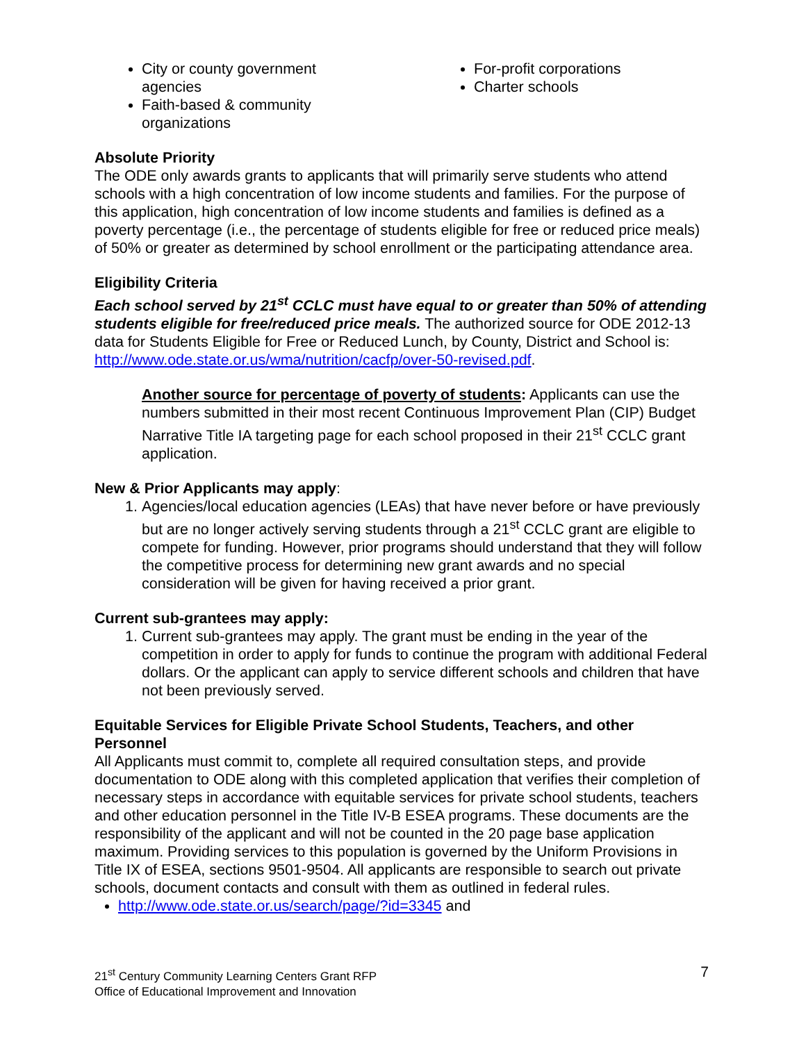City or county government agencies
Faith-based & community organizations
For-profit corporations
Charter schools
Absolute Priority
The ODE only awards grants to applicants that will primarily serve students who attend schools with a high concentration of low income students and families. For the purpose of this application, high concentration of low income students and families is defined as a poverty percentage (i.e., the percentage of students eligible for free or reduced price meals) of 50% or greater as determined by school enrollment or the participating attendance area.
Eligibility Criteria
Each school served by 21<sup>st</sup> CCLC must have equal to or greater than 50% of attending students eligible for free/reduced price meals. The authorized source for ODE 2012-13 data for Students Eligible for Free or Reduced Lunch, by County, District and School is: http://www.ode.state.or.us/wma/nutrition/cacfp/over-50-revised.pdf.
Another source for percentage of poverty of students: Applicants can use the numbers submitted in their most recent Continuous Improvement Plan (CIP) Budget Narrative Title IA targeting page for each school proposed in their 21<sup>st</sup> CCLC grant application.
New & Prior Applicants may apply:
1. Agencies/local education agencies (LEAs) that have never before or have previously but are no longer actively serving students through a 21<sup>st</sup> CCLC grant are eligible to compete for funding. However, prior programs should understand that they will follow the competitive process for determining new grant awards and no special consideration will be given for having received a prior grant.
Current sub-grantees may apply:
1. Current sub-grantees may apply. The grant must be ending in the year of the competition in order to apply for funds to continue the program with additional Federal dollars. Or the applicant can apply to service different schools and children that have not been previously served.
Equitable Services for Eligible Private School Students, Teachers, and other Personnel
All Applicants must commit to, complete all required consultation steps, and provide documentation to ODE along with this completed application that verifies their completion of necessary steps in accordance with equitable services for private school students, teachers and other education personnel in the Title IV-B ESEA programs. These documents are the responsibility of the applicant and will not be counted in the 20 page base application maximum. Providing services to this population is governed by the Uniform Provisions in Title IX of ESEA, sections 9501-9504. All applicants are responsible to search out private schools, document contacts and consult with them as outlined in federal rules.
http://www.ode.state.or.us/search/page/?id=3345 and
21<sup>st</sup> Century Community Learning Centers Grant RFP
Office of Educational Improvement and Innovation
7